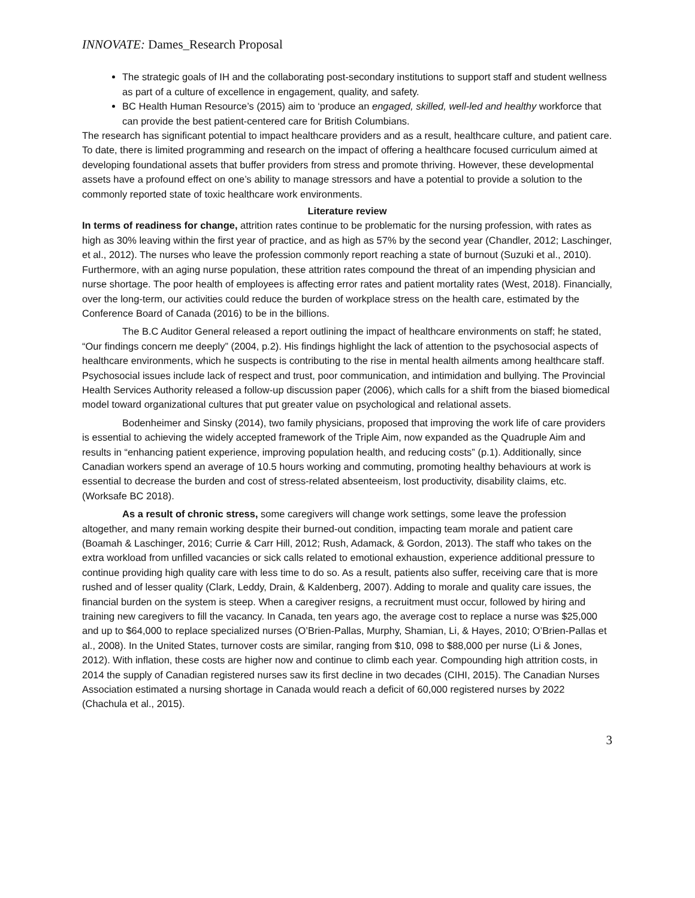INNOVATE: Dames_Research Proposal
The strategic goals of IH and the collaborating post-secondary institutions to support staff and student wellness as part of a culture of excellence in engagement, quality, and safety.
BC Health Human Resource’s (2015) aim to ‘produce an engaged, skilled, well-led and healthy workforce that can provide the best patient-centered care for British Columbians.
The research has significant potential to impact healthcare providers and as a result, healthcare culture, and patient care. To date, there is limited programming and research on the impact of offering a healthcare focused curriculum aimed at developing foundational assets that buffer providers from stress and promote thriving. However, these developmental assets have a profound effect on one’s ability to manage stressors and have a potential to provide a solution to the commonly reported state of toxic healthcare work environments.
Literature review
In terms of readiness for change, attrition rates continue to be problematic for the nursing profession, with rates as high as 30% leaving within the first year of practice, and as high as 57% by the second year (Chandler, 2012; Laschinger, et al., 2012). The nurses who leave the profession commonly report reaching a state of burnout (Suzuki et al., 2010). Furthermore, with an aging nurse population, these attrition rates compound the threat of an impending physician and nurse shortage. The poor health of employees is affecting error rates and patient mortality rates (West, 2018). Financially, over the long-term, our activities could reduce the burden of workplace stress on the health care, estimated by the Conference Board of Canada (2016) to be in the billions.
The B.C Auditor General released a report outlining the impact of healthcare environments on staff; he stated, “Our findings concern me deeply” (2004, p.2). His findings highlight the lack of attention to the psychosocial aspects of healthcare environments, which he suspects is contributing to the rise in mental health ailments among healthcare staff. Psychosocial issues include lack of respect and trust, poor communication, and intimidation and bullying. The Provincial Health Services Authority released a follow-up discussion paper (2006), which calls for a shift from the biased biomedical model toward organizational cultures that put greater value on psychological and relational assets.
Bodenheimer and Sinsky (2014), two family physicians, proposed that improving the work life of care providers is essential to achieving the widely accepted framework of the Triple Aim, now expanded as the Quadruple Aim and results in “enhancing patient experience, improving population health, and reducing costs” (p.1). Additionally, since Canadian workers spend an average of 10.5 hours working and commuting, promoting healthy behaviours at work is essential to decrease the burden and cost of stress-related absenteeism, lost productivity, disability claims, etc. (Worksafe BC 2018).
As a result of chronic stress, some caregivers will change work settings, some leave the profession altogether, and many remain working despite their burned-out condition, impacting team morale and patient care (Boamah & Laschinger, 2016; Currie & Carr Hill, 2012; Rush, Adamack, & Gordon, 2013). The staff who takes on the extra workload from unfilled vacancies or sick calls related to emotional exhaustion, experience additional pressure to continue providing high quality care with less time to do so. As a result, patients also suffer, receiving care that is more rushed and of lesser quality (Clark, Leddy, Drain, & Kaldenberg, 2007). Adding to morale and quality care issues, the financial burden on the system is steep. When a caregiver resigns, a recruitment must occur, followed by hiring and training new caregivers to fill the vacancy. In Canada, ten years ago, the average cost to replace a nurse was $25,000 and up to $64,000 to replace specialized nurses (O’Brien-Pallas, Murphy, Shamian, Li, & Hayes, 2010; O’Brien-Pallas et al., 2008). In the United States, turnover costs are similar, ranging from $10, 098 to $88,000 per nurse (Li & Jones, 2012). With inflation, these costs are higher now and continue to climb each year. Compounding high attrition costs, in 2014 the supply of Canadian registered nurses saw its first decline in two decades (CIHI, 2015). The Canadian Nurses Association estimated a nursing shortage in Canada would reach a deficit of 60,000 registered nurses by 2022 (Chachula et al., 2015).
3